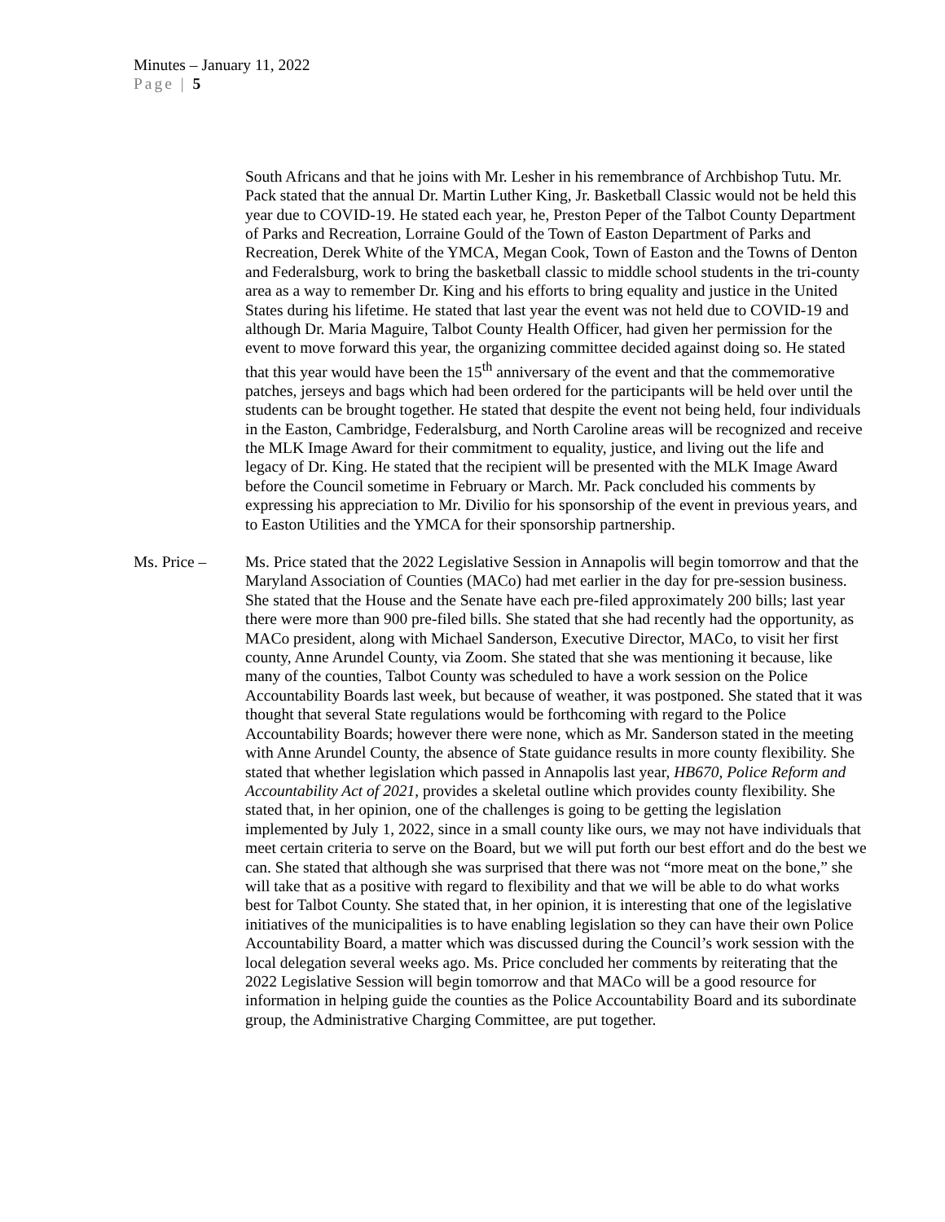Minutes – January 11, 2022
Page | 5
South Africans and that he joins with Mr. Lesher in his remembrance of Archbishop Tutu. Mr. Pack stated that the annual Dr. Martin Luther King, Jr. Basketball Classic would not be held this year due to COVID-19. He stated each year, he, Preston Peper of the Talbot County Department of Parks and Recreation, Lorraine Gould of the Town of Easton Department of Parks and Recreation, Derek White of the YMCA, Megan Cook, Town of Easton and the Towns of Denton and Federalsburg, work to bring the basketball classic to middle school students in the tri-county area as a way to remember Dr. King and his efforts to bring equality and justice in the United States during his lifetime. He stated that last year the event was not held due to COVID-19 and although Dr. Maria Maguire, Talbot County Health Officer, had given her permission for the event to move forward this year, the organizing committee decided against doing so. He stated that this year would have been the 15<sup>th</sup> anniversary of the event and that the commemorative patches, jerseys and bags which had been ordered for the participants will be held over until the students can be brought together. He stated that despite the event not being held, four individuals in the Easton, Cambridge, Federalsburg, and North Caroline areas will be recognized and receive the MLK Image Award for their commitment to equality, justice, and living out the life and legacy of Dr. King. He stated that the recipient will be presented with the MLK Image Award before the Council sometime in February or March. Mr. Pack concluded his comments by expressing his appreciation to Mr. Divilio for his sponsorship of the event in previous years, and to Easton Utilities and the YMCA for their sponsorship partnership.
Ms. Price – Ms. Price stated that the 2022 Legislative Session in Annapolis will begin tomorrow and that the Maryland Association of Counties (MACo) had met earlier in the day for pre-session business. She stated that the House and the Senate have each pre-filed approximately 200 bills; last year there were more than 900 pre-filed bills. She stated that she had recently had the opportunity, as MACo president, along with Michael Sanderson, Executive Director, MACo, to visit her first county, Anne Arundel County, via Zoom. She stated that she was mentioning it because, like many of the counties, Talbot County was scheduled to have a work session on the Police Accountability Boards last week, but because of weather, it was postponed. She stated that it was thought that several State regulations would be forthcoming with regard to the Police Accountability Boards; however there were none, which as Mr. Sanderson stated in the meeting with Anne Arundel County, the absence of State guidance results in more county flexibility. She stated that whether legislation which passed in Annapolis last year, HB670, Police Reform and Accountability Act of 2021, provides a skeletal outline which provides county flexibility. She stated that, in her opinion, one of the challenges is going to be getting the legislation implemented by July 1, 2022, since in a small county like ours, we may not have individuals that meet certain criteria to serve on the Board, but we will put forth our best effort and do the best we can. She stated that although she was surprised that there was not “more meat on the bone,” she will take that as a positive with regard to flexibility and that we will be able to do what works best for Talbot County. She stated that, in her opinion, it is interesting that one of the legislative initiatives of the municipalities is to have enabling legislation so they can have their own Police Accountability Board, a matter which was discussed during the Council’s work session with the local delegation several weeks ago. Ms. Price concluded her comments by reiterating that the 2022 Legislative Session will begin tomorrow and that MACo will be a good resource for information in helping guide the counties as the Police Accountability Board and its subordinate group, the Administrative Charging Committee, are put together.